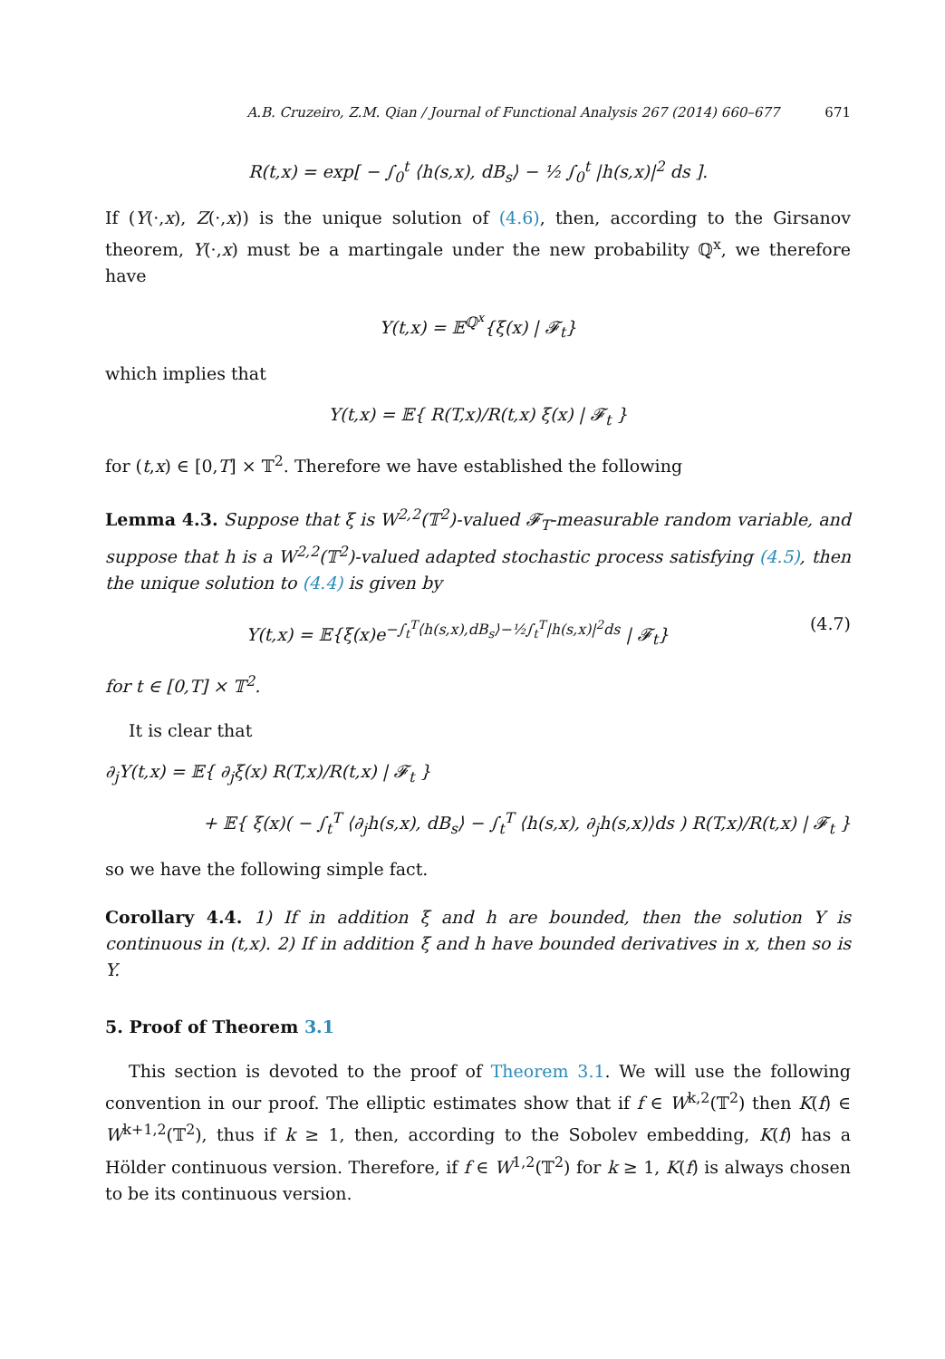A.B. Cruzeiro, Z.M. Qian / Journal of Functional Analysis 267 (2014) 660–677 671
R(t,x) = exp[ − ∫<sub>0</sub><sup>t</sup> ⟨h(s,x), dB<sub>s</sub>⟩ − ½ ∫<sub>0</sub><sup>t</sup> |h(s,x)|<sup>2</sup> ds ].
If (Y(·,x), Z(·,x)) is the unique solution of (4.6), then, according to the Girsanov theorem, Y(·,x) must be a martingale under the new probability ℚ<sup>x</sup>, we therefore have
Y(t,x) = 𝔼<sup>ℚ<sup>x</sup></sup>{ξ(x) | 𝓕<sub>t</sub>}
which implies that
Y(t,x) = 𝔼{ R(T,x)/R(t,x) ξ(x) | 𝓕<sub>t</sub> }
for (t,x) ∈ [0,T] × 𝕋<sup>2</sup>. Therefore we have established the following
Lemma 4.3. Suppose that ξ is W<sup>2,2</sup>(𝕋<sup>2</sup>)-valued 𝓕<sub>T</sub>-measurable random variable, and suppose that h is a W<sup>2,2</sup>(𝕋<sup>2</sup>)-valued adapted stochastic process satisfying (4.5), then the unique solution to (4.4) is given by
Y(t,x) = 𝔼{ξ(x)e<sup>−∫<sub>t</sub><sup>T</sup>⟨h(s,x),dB<sub>s</sub>⟩−½∫<sub>t</sub><sup>T</sup>|h(s,x)|<sup>2</sup>ds</sup> | 𝓕<sub>t</sub>} (4.7)
for t ∈ [0,T] × 𝕋<sup>2</sup>.
It is clear that
∂<sub>j</sub>Y(t,x) = 𝔼{ ∂<sub>j</sub>ξ(x) R(T,x)/R(t,x) | 𝓕<sub>t</sub> }
+ 𝔼{ ξ(x)( − ∫<sub>t</sub><sup>T</sup> ⟨∂<sub>j</sub>h(s,x), dB<sub>s</sub>⟩ − ∫<sub>t</sub><sup>T</sup> ⟨h(s,x), ∂<sub>j</sub>h(s,x)⟩ds ) R(T,x)/R(t,x) | 𝓕<sub>t</sub> }
so we have the following simple fact.
Corollary 4.4. 1) If in addition ξ and h are bounded, then the solution Y is continuous in (t,x). 2) If in addition ξ and h have bounded derivatives in x, then so is Y.
5. Proof of Theorem 3.1
This section is devoted to the proof of Theorem 3.1. We will use the following convention in our proof. The elliptic estimates show that if f ∈ W<sup>k,2</sup>(𝕋<sup>2</sup>) then K(f) ∈ W<sup>k+1,2</sup>(𝕋<sup>2</sup>), thus if k ≥ 1, then, according to the Sobolev embedding, K(f) has a Hölder continuous version. Therefore, if f ∈ W<sup>1,2</sup>(𝕋<sup>2</sup>) for k ≥ 1, K(f) is always chosen to be its continuous version.